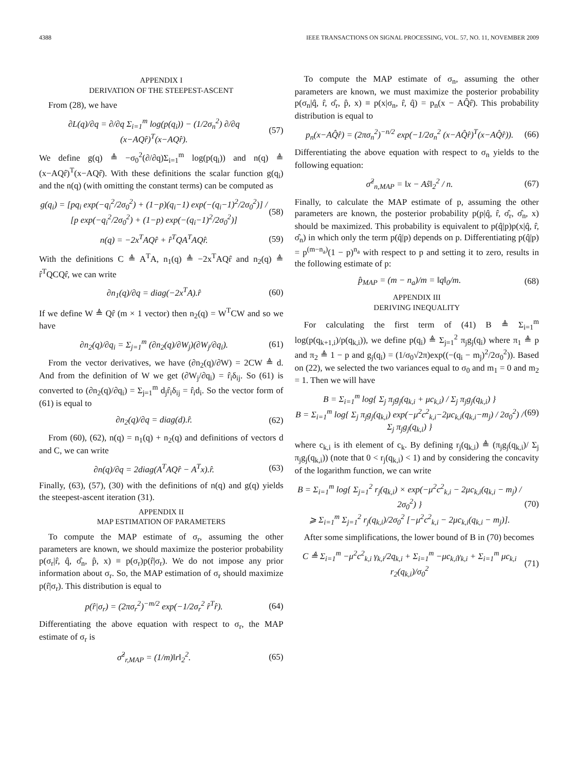4388 IEEE TRANSACTIONS ON SIGNAL PROCESSING, VOL. 57, NO. 11, NOVEMBER 2009
APPENDIX I
DERIVATION OF THE STEEPEST-ASCENT
From (28), we have
∂L(q)/∂q = ∂/∂q Σ<sub>i=1</sub><sup>m</sup> log(p(q<sub>i</sub>)) − (1/2σ<sub>n</sub><sup>2</sup>) ∂/∂q (x−AQr̂)<sup>T</sup>(x−AQr̂). (57)
We define g(q) ≜ −σ<sub>0</sub><sup>2</sup>(∂/∂q)Σ<sub>i=1</sub><sup>m</sup> log(p(q<sub>i</sub>)) and n(q) ≜ (x−AQr̂)<sup>T</sup>(x−AQr̂). With these definitions the scalar function g(q<sub>i</sub>) and the n(q) (with omitting the constant terms) can be computed as
g(q<sub>i</sub>) = [pq<sub>i</sub> exp(−q<sub>i</sub><sup>2</sup>/2σ<sub>0</sub><sup>2</sup>) + (1−p)(q<sub>i</sub>−1) exp(−(q<sub>i</sub>−1)<sup>2</sup>/2σ<sub>0</sub><sup>2</sup>)] / [p exp(−q<sub>i</sub><sup>2</sup>/2σ<sub>0</sub><sup>2</sup>) + (1−p) exp(−(q<sub>i</sub>−1)<sup>2</sup>/2σ<sub>0</sub><sup>2</sup>)] (58)
n(q) = −2x<sup>T</sup>AQr̂ + r̂<sup>T</sup>QA<sup>T</sup>AQr̂. (59)
With the definitions C ≜ A<sup>T</sup>A, n<sub>1</sub>(q) ≜ −2x<sup>T</sup>AQr̂ and n<sub>2</sub>(q) ≜ r̂<sup>T</sup>QCQr̂, we can write
∂n<sub>1</sub>(q)/∂q = diag(−2x<sup>T</sup>A).r̂ (60)
If we define W ≜ Qr̂ (m × 1 vector) then n<sub>2</sub>(q) = W<sup>T</sup>CW and so we have
∂n<sub>2</sub>(q)/∂q<sub>i</sub> = Σ<sub>j=1</sub><sup>m</sup> (∂n<sub>2</sub>(q)/∂W<sub>j</sub>)(∂W<sub>j</sub>/∂q<sub>i</sub>). (61)
From the vector derivatives, we have (∂n<sub>2</sub>(q)/∂W) = 2CW ≜ d. And from the definition of W we get (∂W<sub>j</sub>/∂q<sub>i</sub>) = r̂<sub>i</sub>δ<sub>ij</sub>. So (61) is converted to (∂n<sub>2</sub>(q)/∂q<sub>i</sub>) = Σ<sub>j=1</sub><sup>m</sup> d<sub>j</sub>r̂<sub>i</sub>δ<sub>ij</sub> = r̂<sub>i</sub>d<sub>i</sub>. So the vector form of (61) is equal to
∂n<sub>2</sub>(q)/∂q = diag(d).r̂. (62)
From (60), (62), n(q) = n<sub>1</sub>(q) + n<sub>2</sub>(q) and definitions of vectors d and C, we can write
∂n(q)/∂q = 2diag(A<sup>T</sup>AQr̂ − A<sup>T</sup>x).r̂. (63)
Finally, (63), (57), (30) with the definitions of n(q) and g(q) yields the steepest-ascent iteration (31).
APPENDIX II
MAP ESTIMATION OF PARAMETERS
To compute the MAP estimate of σ<sub>r</sub>, assuming the other parameters are known, we should maximize the posterior probability p(σ<sub>r</sub>|r̂, q̂, σ̂<sub>n</sub>, p̂, x) ≡ p(σ<sub>r</sub>)p(r̂|σ<sub>r</sub>). We do not impose any prior information about σ<sub>r</sub>. So, the MAP estimation of σ<sub>r</sub> should maximize p(r̂|σ<sub>r</sub>). This distribution is equal to
p(r̂|σ<sub>r</sub>) = (2πσ<sub>r</sub><sup>2</sup>)<sup>−m/2</sup> exp(−1/2σ<sub>r</sub><sup>2</sup> r̂<sup>T</sup>r̂). (64)
Differentiating the above equation with respect to σ<sub>r</sub>, the MAP estimate of σ<sub>r</sub> is
σ̂<sup>2</sup><sub>r,MAP</sub> = (1/m)‖r‖<sub>2</sub><sup>2</sup>. (65)
To compute the MAP estimate of σ<sub>n</sub>, assuming the other parameters are known, we must maximize the posterior probability p(σ<sub>n</sub>|q̂, r̂, σ̂<sub>r</sub>, p̂, x) ≡ p(x|σ<sub>n</sub>, r̂, q̂) = p<sub>n</sub>(x − AQ̂r̂). This probability distribution is equal to
p<sub>n</sub>(x−AQ̂r̂) = (2πσ<sub>n</sub><sup>2</sup>)<sup>−n/2</sup> exp(−1/2σ<sub>n</sub><sup>2</sup> (x−AQ̂r̂)<sup>T</sup>(x−AQ̂r̂)). (66)
Differentiating the above equation with respect to σ<sub>n</sub> yields to the following equation:
σ̂<sup>2</sup><sub>n,MAP</sub> = ‖x − Aŝ‖<sub>2</sub><sup>2</sup> / n. (67)
Finally, to calculate the MAP estimate of p, assuming the other parameters are known, the posterior probability p(p|q̂, r̂, σ̂<sub>r</sub>, σ̂<sub>n</sub>, x) should be maximized. This probability is equivalent to p(q̂|p)p(x|q̂, r̂, σ̂<sub>n</sub>) in which only the term p(q̂|p) depends on p. Differentiating p(q̂|p) = p<sup>(m−n<sub>a</sub>)</sup>(1 − p)<sup>n<sub>a</sub></sup> with respect to p and setting it to zero, results in the following estimate of p:
p̂<sub>MAP</sub> = (m − n<sub>a</sub>)/m = ‖q‖<sub>0</sub>/m. (68)
APPENDIX III
DERIVING INEQUALITY
For calculating the first term of (41) B ≜ Σ<sub>i=1</sub><sup>m</sup> log(p(q<sub>k+1,i</sub>)/p(q<sub>k,i</sub>)), we define p(q<sub>i</sub>) ≜ Σ<sub>j=1</sub><sup>2</sup> π<sub>j</sub>g<sub>j</sub>(q<sub>i</sub>) where π<sub>1</sub> ≜ p and π<sub>2</sub> ≜ 1 − p and g<sub>j</sub>(q<sub>i</sub>) = (1/σ<sub>0</sub>√2π)exp((−(q<sub>i</sub> − m<sub>j</sub>)<sup>2</sup>/2σ<sub>0</sub><sup>2</sup>)). Based on (22), we selected the two variances equal to σ<sub>0</sub> and m<sub>1</sub> = 0 and m<sub>2</sub> = 1. Then we will have
B = Σ<sub>i=1</sub><sup>m</sup> log{ Σ<sub>j</sub> π<sub>j</sub>g<sub>j</sub>(q<sub>k,i</sub> + μc<sub>k,i</sub>) / Σ<sub>j</sub> π<sub>j</sub>g<sub>j</sub>(q<sub>k,i</sub>) }
B = Σ<sub>i=1</sub><sup>m</sup> log{ Σ<sub>j</sub> π<sub>j</sub>g<sub>j</sub>(q<sub>k,i</sub>) exp(−μ<sup>2</sup>c<sup>2</sup><sub>k,i</sub>−2μc<sub>k,i</sub>(q<sub>k,i</sub>−m<sub>j</sub>) / 2σ<sub>0</sub><sup>2</sup>) / Σ<sub>j</sub> π<sub>j</sub>g<sub>j</sub>(q<sub>k,i</sub>) } (69)
where c<sub>k,i</sub> is ith element of c<sub>k</sub>. By defining r<sub>j</sub>(q<sub>k,i</sub>) ≜ (π<sub>j</sub>g<sub>j</sub>(q<sub>k,i</sub>)/ Σ<sub>j</sub> π<sub>j</sub>g<sub>j</sub>(q<sub>k,i</sub>)) (note that 0 < r<sub>j</sub>(q<sub>k,i</sub>) < 1) and by considering the concavity of the logarithm function, we can write
B = Σ<sub>i=1</sub><sup>m</sup> log{ Σ<sub>j=1</sub><sup>2</sup> r<sub>j</sub>(q<sub>k,i</sub>) × exp(−μ<sup>2</sup>c<sup>2</sup><sub>k,i</sub> − 2μc<sub>k,i</sub>(q<sub>k,i</sub> − m<sub>j</sub>) / 2σ<sub>0</sub><sup>2</sup>) }
⩾ Σ<sub>i=1</sub><sup>m</sup> Σ<sub>j=1</sub><sup>2</sup> r<sub>j</sub>(q<sub>k,i</sub>)/2σ<sub>0</sub><sup>2</sup> [−μ<sup>2</sup>c<sup>2</sup><sub>k,i</sub> − 2μc<sub>k,i</sub>(q<sub>k,i</sub> − m<sub>j</sub>)]. (70)
After some simplifications, the lower bound of B in (70) becomes
C ≜ Σ<sub>i=1</sub><sup>m</sup> −μ<sup>2</sup>c<sup>2</sup><sub>k,i</sub> γ<sub>k,i</sub>/2q<sub>k,i</sub> + Σ<sub>i=1</sub><sup>m</sup> −μc<sub>k,i</sub>γ<sub>k,i</sub> + Σ<sub>i=1</sub><sup>m</sup> μc<sub>k,i</sub> r<sub>2</sub>(q<sub>k,i</sub>)/σ<sub>0</sub><sup>2</sup> (71)